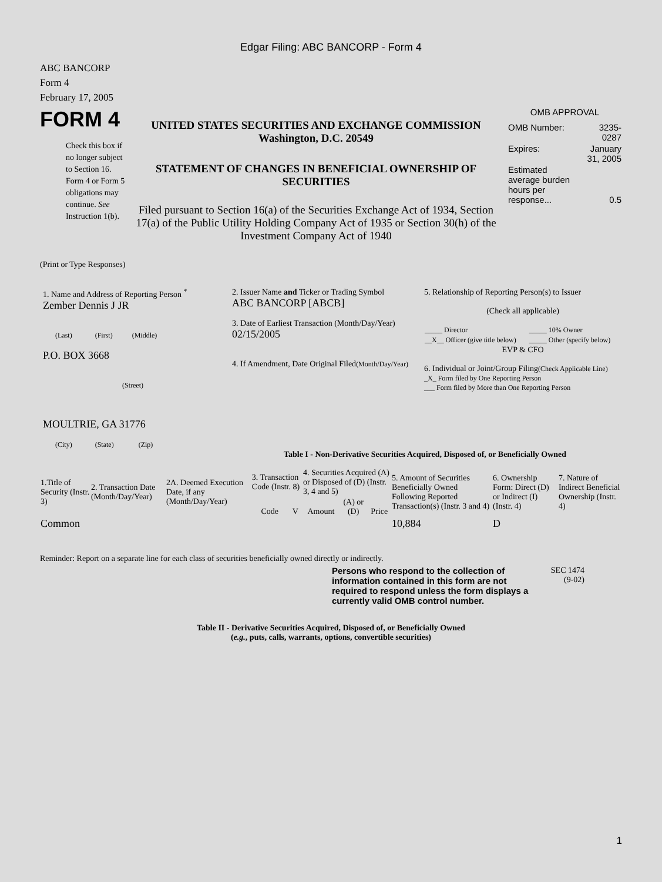Edgar Filing: ABC BANCORP - Form 4
ABC BANCORP
Form 4
February 17, 2005
FORM 4
Check this box if no longer subject to Section 16. Form 4 or Form 5 obligations may continue. See Instruction 1(b).
UNITED STATES SECURITIES AND EXCHANGE COMMISSION
Washington, D.C. 20549
STATEMENT OF CHANGES IN BENEFICIAL OWNERSHIP OF SECURITIES
Filed pursuant to Section 16(a) of the Securities Exchange Act of 1934, Section 17(a) of the Public Utility Holding Company Act of 1935 or Section 30(h) of the Investment Company Act of 1940
OMB APPROVAL
| OMB Number: | 3235-0287 |
| Expires: | January 31, 2005 |
| Estimated average burden hours per response... | 0.5 |
(Print or Type Responses)
| 1. Name and Address of Reporting Person <sup>*</sup> Zember Dennis J JR (Last) (First) (Middle) P.O. BOX 3668 (Street) MOULTRIE, GA 31776 (City) (State) (Zip) | 2. Issuer Name and Ticker or Trading Symbol ABC BANCORP [ABCB] 3. Date of Earliest Transaction (Month/Day/Year) 02/15/2005 4. If Amendment, Date Original Filed (Month/Day/Year) | 5. Relationship of Reporting Person(s) to Issuer (Check all applicable) / _____ Director / _____ 10% Owner / / __X__ Officer (give title below) / _____ Other (specify below) / EVP & CFO 6. Individual or Joint/Group Filing (Check Applicable Line) _X_ Form filed by One Reporting Person ___ Form filed by More than One Reporting Person |
Table I - Non-Derivative Securities Acquired, Disposed of, or Beneficially Owned
| 1.Title of Security (Instr. 3) | 2. Transaction Date (Month/Day/Year) | 2A. Deemed Execution Date, if any (Month/Day/Year) | 3. Transaction Code (Instr. 8) | | 4. Securities Acquired (A) or Disposed of (D) (Instr. 3, 4 and 5) | | | 5. Amount of Securities Beneficially Owned Following Reported Transaction(s) (Instr. 3 and 4) | 6. Ownership Form: Direct (D) or Indirect (I) (Instr. 4) | 7. Nature of Indirect Beneficial Ownership (Instr. 4) |
| --- | --- | --- | --- | --- | --- | --- | --- | --- | --- | --- |
| | | | Code | V | Amount | (A) or (D) | Price | | | |
| Common | | | | | | | | 10,884 | D | |
Reminder: Report on a separate line for each class of securities beneficially owned directly or indirectly.
Persons who respond to the collection of information contained in this form are not required to respond unless the form displays a currently valid OMB control number.
SEC 1474
(9-02)
Table II - Derivative Securities Acquired, Disposed of, or Beneficially Owned
(e.g., puts, calls, warrants, options, convertible securities)
1